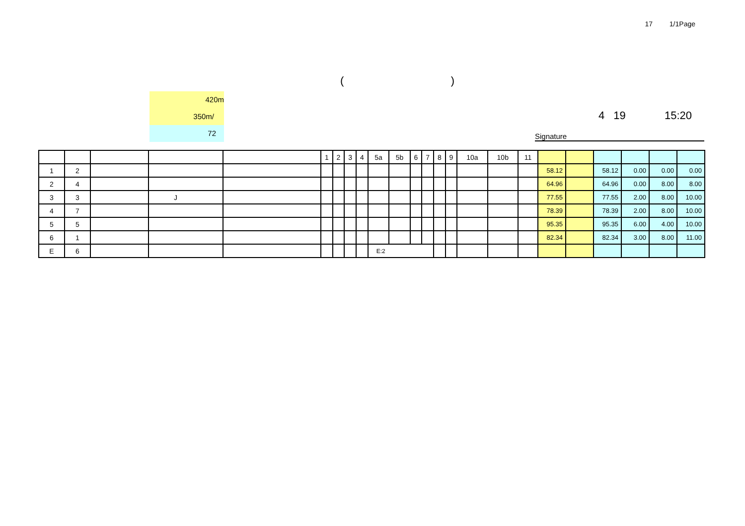17 1/1Page
()
420m
350m/
72
4 19 15:20
Signature
| | | | | | 1 | 2 | 3 | 4 | 5a | 5b | 6 | 7 | 8 | 9 | 10a | 10b | 11 | | | | | | |
| --- | --- | --- | --- | --- | --- | --- | --- | --- | --- | --- | --- | --- | --- | --- | --- | --- | --- | --- | --- | --- | --- | --- | --- |
| 1 | 2 | | | | | | | | | | | | | | | | | 58.12 | | 58.12 | 0.00 | 0.00 | 0.00 |
| 2 | 4 | | | | | | | | | | | | | | | | | 64.96 | | 64.96 | 0.00 | 8.00 | 8.00 |
| 3 | 3 | | J | | | | | | | | | | | | | | | 77.55 | | 77.55 | 2.00 | 8.00 | 10.00 |
| 4 | 7 | | | | | | | | | | | | | | | | | 78.39 | | 78.39 | 2.00 | 8.00 | 10.00 |
| 5 | 5 | | | | | | | | | | | | | | | | | 95.35 | | 95.35 | 6.00 | 4.00 | 10.00 |
| 6 | 1 | | | | | | | | | | | | | | | | | 82.34 | | 82.34 | 3.00 | 8.00 | 11.00 |
| E | 6 | | | | | | | | E:2 | | | | | | | | | | | | | | |